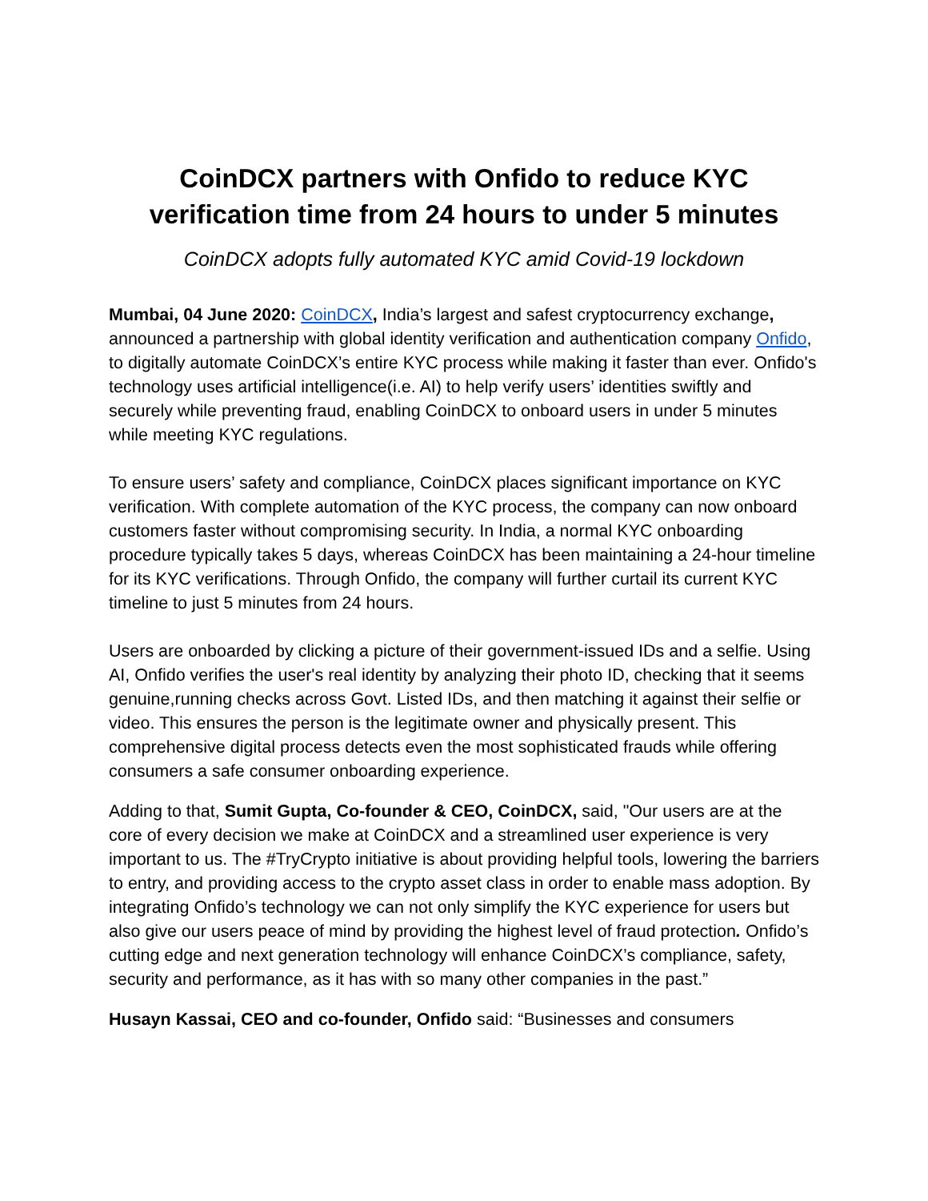CoinDCX partners with Onfido to reduce KYC verification time from 24 hours to under 5 minutes
CoinDCX adopts fully automated KYC amid Covid-19 lockdown
Mumbai, 04 June 2020: CoinDCX, India’s largest and safest cryptocurrency exchange, announced a partnership with global identity verification and authentication company Onfido, to digitally automate CoinDCX’s entire KYC process while making it faster than ever. Onfido's technology uses artificial intelligence(i.e. AI) to help verify users’ identities swiftly and securely while preventing fraud, enabling CoinDCX to onboard users in under 5 minutes while meeting KYC regulations.
To ensure users’ safety and compliance, CoinDCX places significant importance on KYC verification. With complete automation of the KYC process, the company can now onboard customers faster without compromising security. In India, a normal KYC onboarding procedure typically takes 5 days, whereas CoinDCX has been maintaining a 24-hour timeline for its KYC verifications. Through Onfido, the company will further curtail its current KYC timeline to just 5 minutes from 24 hours.
Users are onboarded by clicking a picture of their government-issued IDs and a selfie. Using AI, Onfido verifies the user's real identity by analyzing their photo ID, checking that it seems genuine,running checks across Govt. Listed IDs, and then matching it against their selfie or video. This ensures the person is the legitimate owner and physically present. This comprehensive digital process detects even the most sophisticated frauds while offering consumers a safe consumer onboarding experience.
Adding to that, Sumit Gupta, Co-founder & CEO, CoinDCX, said, "Our users are at the core of every decision we make at CoinDCX and a streamlined user experience is very important to us. The #TryCrypto initiative is about providing helpful tools, lowering the barriers to entry, and providing access to the crypto asset class in order to enable mass adoption. By integrating Onfido’s technology we can not only simplify the KYC experience for users but also give our users peace of mind by providing the highest level of fraud protection. Onfido’s cutting edge and next generation technology will enhance CoinDCX’s compliance, safety, security and performance, as it has with so many other companies in the past.”
Husayn Kassai, CEO and co-founder, Onfido said: “Businesses and consumers